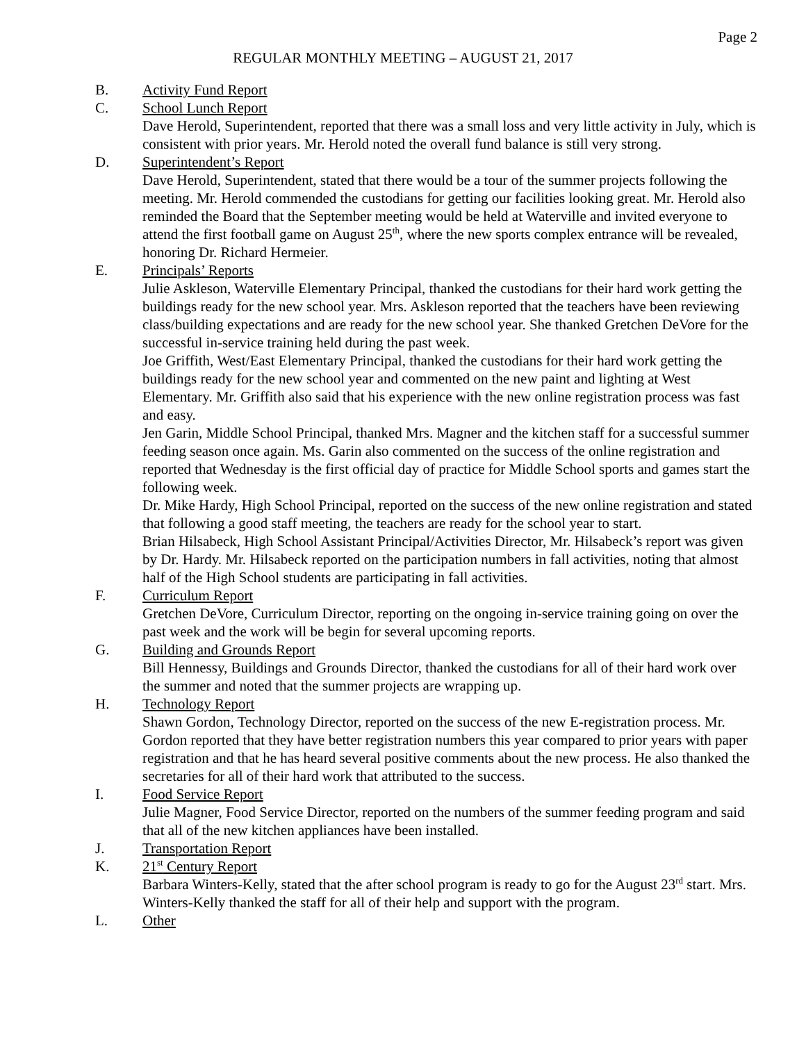Page 2
REGULAR MONTHLY MEETING – AUGUST 21, 2017
B. Activity Fund Report
C. School Lunch Report
Dave Herold, Superintendent, reported that there was a small loss and very little activity in July, which is consistent with prior years. Mr. Herold noted the overall fund balance is still very strong.
D. Superintendent’s Report
Dave Herold, Superintendent, stated that there would be a tour of the summer projects following the meeting. Mr. Herold commended the custodians for getting our facilities looking great. Mr. Herold also reminded the Board that the September meeting would be held at Waterville and invited everyone to attend the first football game on August 25<sup>th</sup>, where the new sports complex entrance will be revealed, honoring Dr. Richard Hermeier.
E. Principals’ Reports
Julie Askleson, Waterville Elementary Principal, thanked the custodians for their hard work getting the buildings ready for the new school year. Mrs. Askleson reported that the teachers have been reviewing class/building expectations and are ready for the new school year. She thanked Gretchen DeVore for the successful in-service training held during the past week.
Joe Griffith, West/East Elementary Principal, thanked the custodians for their hard work getting the buildings ready for the new school year and commented on the new paint and lighting at West Elementary. Mr. Griffith also said that his experience with the new online registration process was fast and easy.
Jen Garin, Middle School Principal, thanked Mrs. Magner and the kitchen staff for a successful summer feeding season once again. Ms. Garin also commented on the success of the online registration and reported that Wednesday is the first official day of practice for Middle School sports and games start the following week.
Dr. Mike Hardy, High School Principal, reported on the success of the new online registration and stated that following a good staff meeting, the teachers are ready for the school year to start.
Brian Hilsabeck, High School Assistant Principal/Activities Director, Mr. Hilsabeck’s report was given by Dr. Hardy. Mr. Hilsabeck reported on the participation numbers in fall activities, noting that almost half of the High School students are participating in fall activities.
F. Curriculum Report
Gretchen DeVore, Curriculum Director, reporting on the ongoing in-service training going on over the past week and the work will be begin for several upcoming reports.
G. Building and Grounds Report
Bill Hennessy, Buildings and Grounds Director, thanked the custodians for all of their hard work over the summer and noted that the summer projects are wrapping up.
H. Technology Report
Shawn Gordon, Technology Director, reported on the success of the new E-registration process. Mr. Gordon reported that they have better registration numbers this year compared to prior years with paper registration and that he has heard several positive comments about the new process. He also thanked the secretaries for all of their hard work that attributed to the success.
I. Food Service Report
Julie Magner, Food Service Director, reported on the numbers of the summer feeding program and said that all of the new kitchen appliances have been installed.
J. Transportation Report
K. 21<sup>st</sup> Century Report
Barbara Winters-Kelly, stated that the after school program is ready to go for the August 23<sup>rd</sup> start. Mrs. Winters-Kelly thanked the staff for all of their help and support with the program.
L. Other